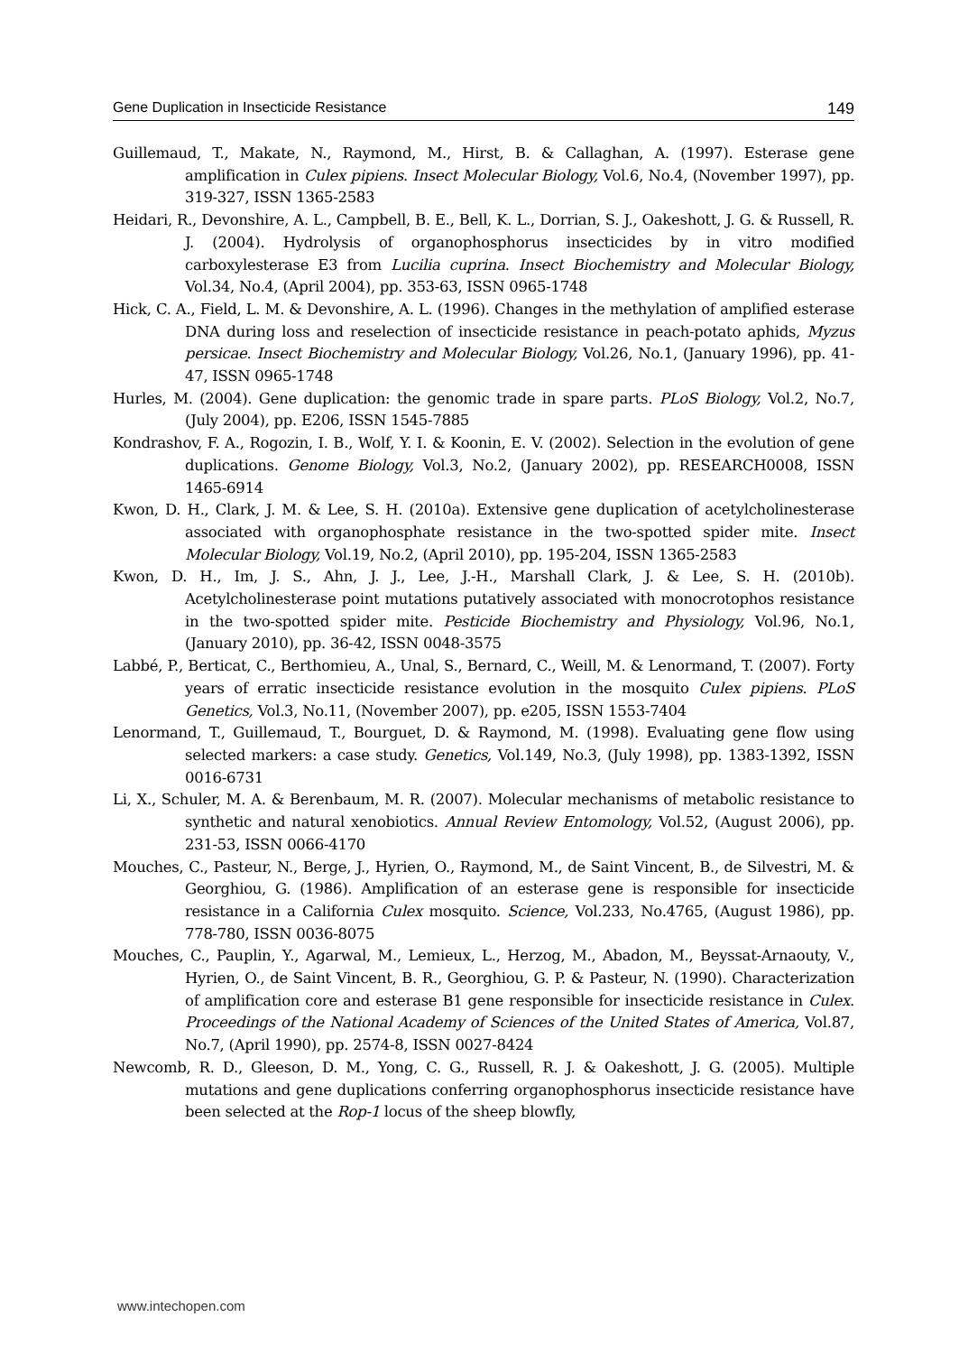Gene Duplication in Insecticide Resistance 149
Guillemaud, T., Makate, N., Raymond, M., Hirst, B. & Callaghan, A. (1997). Esterase gene amplification in Culex pipiens. Insect Molecular Biology, Vol.6, No.4, (November 1997), pp. 319-327, ISSN 1365-2583
Heidari, R., Devonshire, A. L., Campbell, B. E., Bell, K. L., Dorrian, S. J., Oakeshott, J. G. & Russell, R. J. (2004). Hydrolysis of organophosphorus insecticides by in vitro modified carboxylesterase E3 from Lucilia cuprina. Insect Biochemistry and Molecular Biology, Vol.34, No.4, (April 2004), pp. 353-63, ISSN 0965-1748
Hick, C. A., Field, L. M. & Devonshire, A. L. (1996). Changes in the methylation of amplified esterase DNA during loss and reselection of insecticide resistance in peach-potato aphids, Myzus persicae. Insect Biochemistry and Molecular Biology, Vol.26, No.1, (January 1996), pp. 41-47, ISSN 0965-1748
Hurles, M. (2004). Gene duplication: the genomic trade in spare parts. PLoS Biology, Vol.2, No.7, (July 2004), pp. E206, ISSN 1545-7885
Kondrashov, F. A., Rogozin, I. B., Wolf, Y. I. & Koonin, E. V. (2002). Selection in the evolution of gene duplications. Genome Biology, Vol.3, No.2, (January 2002), pp. RESEARCH0008, ISSN 1465-6914
Kwon, D. H., Clark, J. M. & Lee, S. H. (2010a). Extensive gene duplication of acetylcholinesterase associated with organophosphate resistance in the two-spotted spider mite. Insect Molecular Biology, Vol.19, No.2, (April 2010), pp. 195-204, ISSN 1365-2583
Kwon, D. H., Im, J. S., Ahn, J. J., Lee, J.-H., Marshall Clark, J. & Lee, S. H. (2010b). Acetylcholinesterase point mutations putatively associated with monocrotophos resistance in the two-spotted spider mite. Pesticide Biochemistry and Physiology, Vol.96, No.1, (January 2010), pp. 36-42, ISSN 0048-3575
Labbé, P., Berticat, C., Berthomieu, A., Unal, S., Bernard, C., Weill, M. & Lenormand, T. (2007). Forty years of erratic insecticide resistance evolution in the mosquito Culex pipiens. PLoS Genetics, Vol.3, No.11, (November 2007), pp. e205, ISSN 1553-7404
Lenormand, T., Guillemaud, T., Bourguet, D. & Raymond, M. (1998). Evaluating gene flow using selected markers: a case study. Genetics, Vol.149, No.3, (July 1998), pp. 1383-1392, ISSN 0016-6731
Li, X., Schuler, M. A. & Berenbaum, M. R. (2007). Molecular mechanisms of metabolic resistance to synthetic and natural xenobiotics. Annual Review Entomology, Vol.52, (August 2006), pp. 231-53, ISSN 0066-4170
Mouches, C., Pasteur, N., Berge, J., Hyrien, O., Raymond, M., de Saint Vincent, B., de Silvestri, M. & Georghiou, G. (1986). Amplification of an esterase gene is responsible for insecticide resistance in a California Culex mosquito. Science, Vol.233, No.4765, (August 1986), pp. 778-780, ISSN 0036-8075
Mouches, C., Pauplin, Y., Agarwal, M., Lemieux, L., Herzog, M., Abadon, M., Beyssat-Arnaouty, V., Hyrien, O., de Saint Vincent, B. R., Georghiou, G. P. & Pasteur, N. (1990). Characterization of amplification core and esterase B1 gene responsible for insecticide resistance in Culex. Proceedings of the National Academy of Sciences of the United States of America, Vol.87, No.7, (April 1990), pp. 2574-8, ISSN 0027-8424
Newcomb, R. D., Gleeson, D. M., Yong, C. G., Russell, R. J. & Oakeshott, J. G. (2005). Multiple mutations and gene duplications conferring organophosphorus insecticide resistance have been selected at the Rop-1 locus of the sheep blowfly,
www.intechopen.com